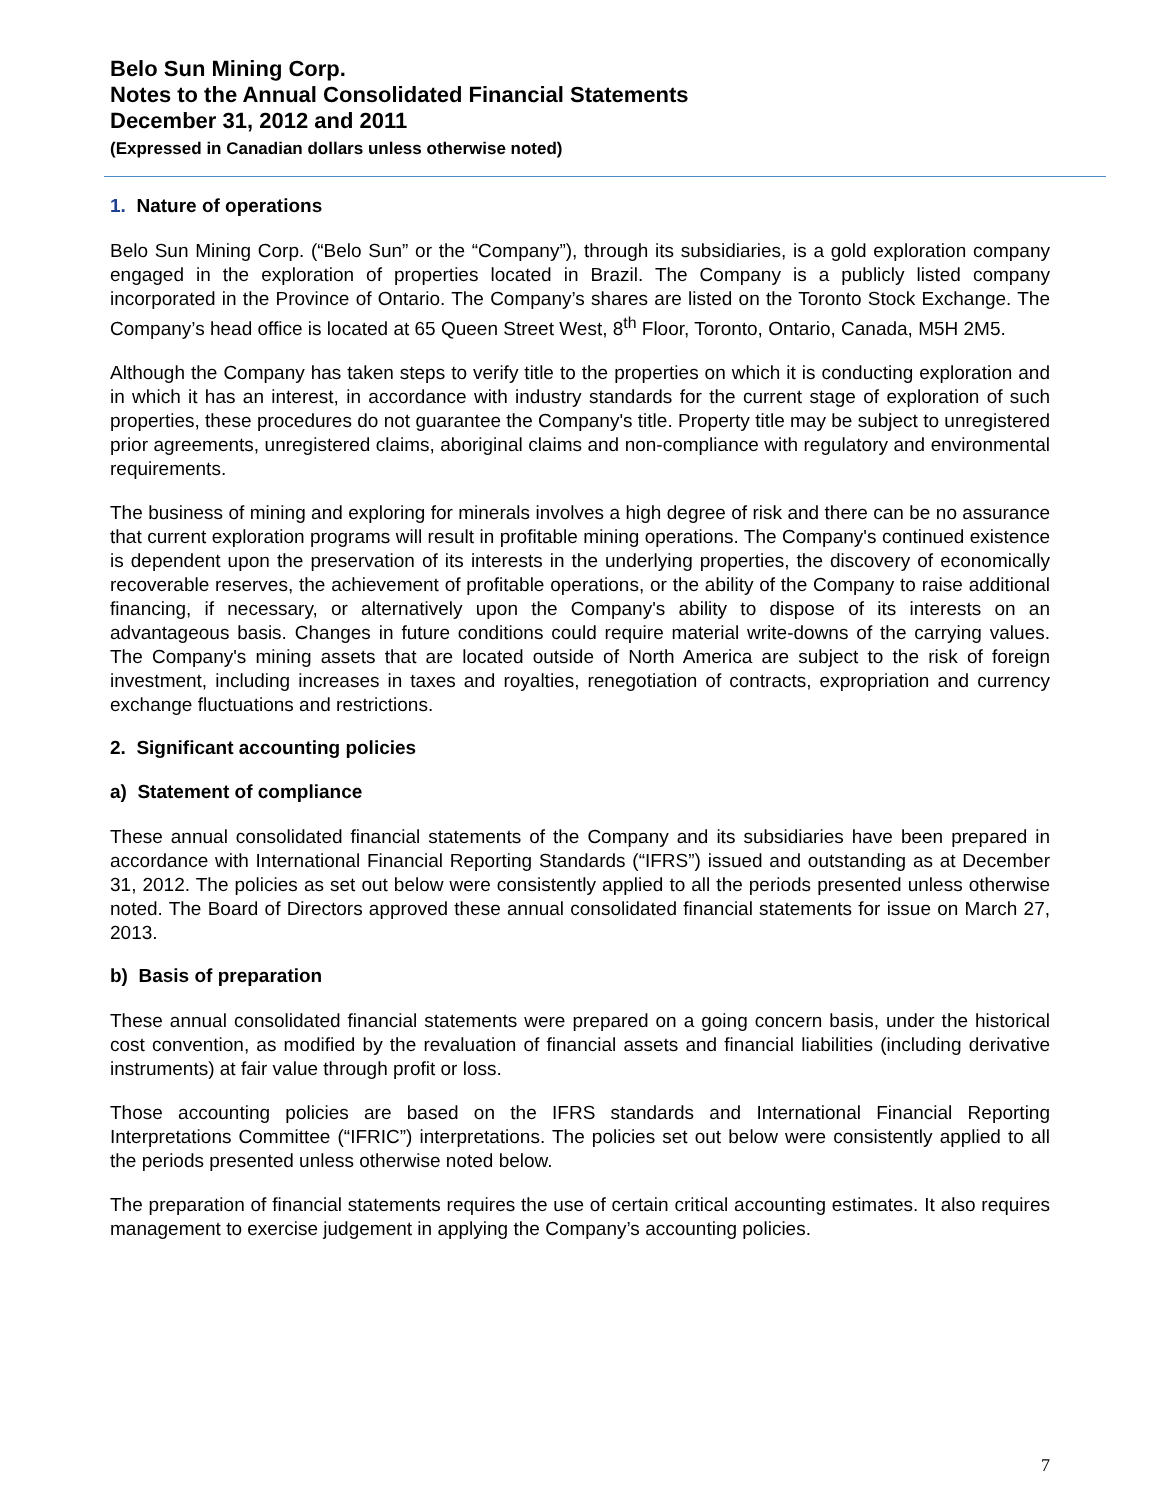Belo Sun Mining Corp.
Notes to the Annual Consolidated Financial Statements
December 31, 2012 and 2011
(Expressed in Canadian dollars unless otherwise noted)
1. Nature of operations
Belo Sun Mining Corp. (“Belo Sun” or the “Company”), through its subsidiaries, is a gold exploration company engaged in the exploration of properties located in Brazil. The Company is a publicly listed company incorporated in the Province of Ontario. The Company’s shares are listed on the Toronto Stock Exchange. The Company’s head office is located at 65 Queen Street West, 8<sup>th</sup> Floor, Toronto, Ontario, Canada, M5H 2M5.
Although the Company has taken steps to verify title to the properties on which it is conducting exploration and in which it has an interest, in accordance with industry standards for the current stage of exploration of such properties, these procedures do not guarantee the Company's title. Property title may be subject to unregistered prior agreements, unregistered claims, aboriginal claims and non-compliance with regulatory and environmental requirements.
The business of mining and exploring for minerals involves a high degree of risk and there can be no assurance that current exploration programs will result in profitable mining operations. The Company's continued existence is dependent upon the preservation of its interests in the underlying properties, the discovery of economically recoverable reserves, the achievement of profitable operations, or the ability of the Company to raise additional financing, if necessary, or alternatively upon the Company's ability to dispose of its interests on an advantageous basis. Changes in future conditions could require material write-downs of the carrying values. The Company's mining assets that are located outside of North America are subject to the risk of foreign investment, including increases in taxes and royalties, renegotiation of contracts, expropriation and currency exchange fluctuations and restrictions.
2. Significant accounting policies
a) Statement of compliance
These annual consolidated financial statements of the Company and its subsidiaries have been prepared in accordance with International Financial Reporting Standards (“IFRS”) issued and outstanding as at December 31, 2012. The policies as set out below were consistently applied to all the periods presented unless otherwise noted. The Board of Directors approved these annual consolidated financial statements for issue on March 27, 2013.
b) Basis of preparation
These annual consolidated financial statements were prepared on a going concern basis, under the historical cost convention, as modified by the revaluation of financial assets and financial liabilities (including derivative instruments) at fair value through profit or loss.
Those accounting policies are based on the IFRS standards and International Financial Reporting Interpretations Committee (“IFRIC”) interpretations. The policies set out below were consistently applied to all the periods presented unless otherwise noted below.
The preparation of financial statements requires the use of certain critical accounting estimates. It also requires management to exercise judgement in applying the Company’s accounting policies.
7